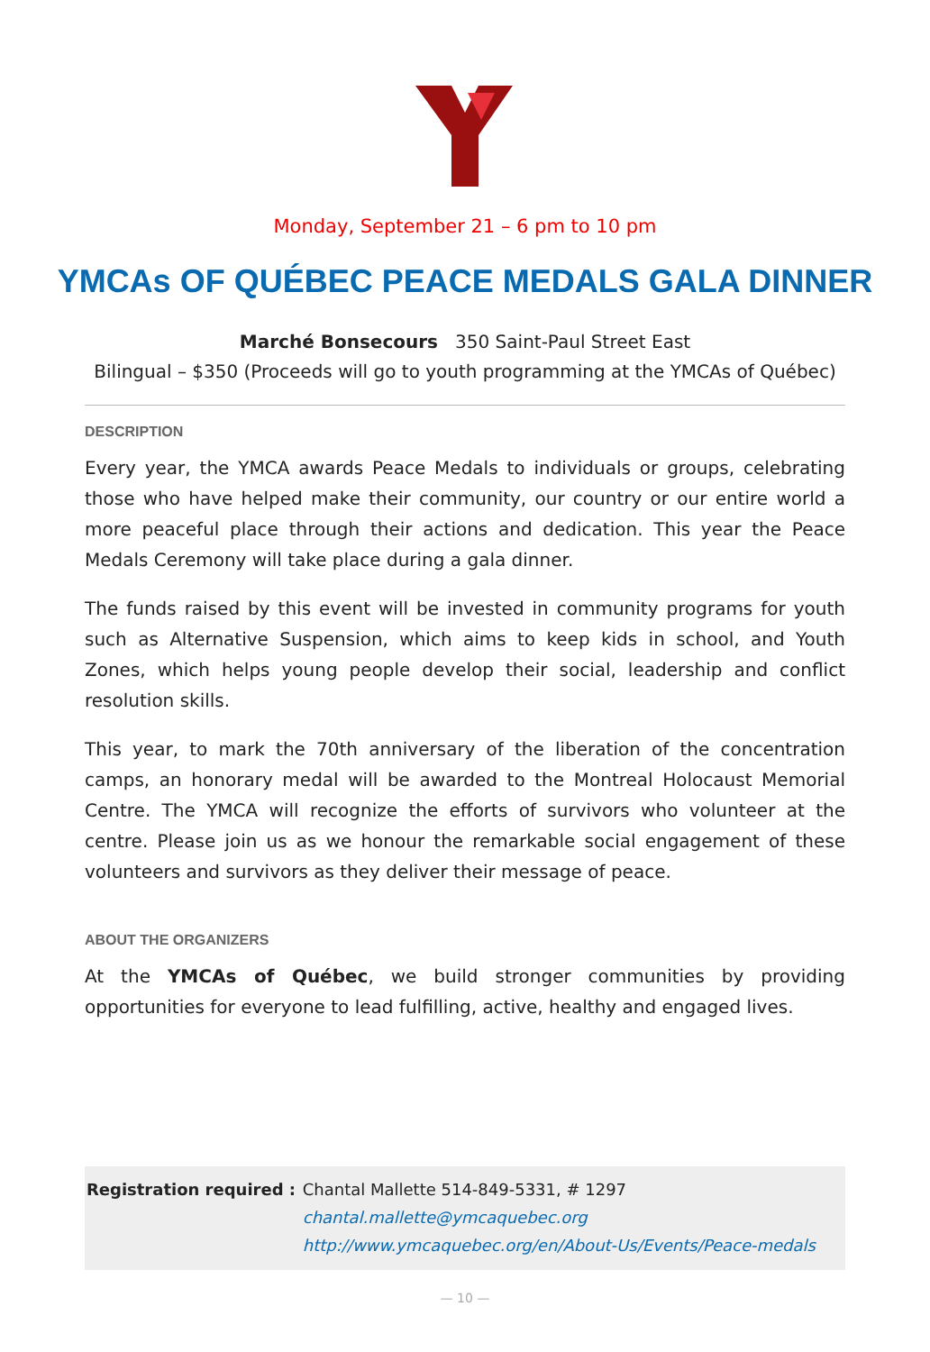Monday, September 21 – 6 pm to 10 pm
YMCAs OF QUÉBEC PEACE MEDALS GALA DINNER
Marché Bonsecours 350 Saint-Paul Street East
Bilingual – $350 (Proceeds will go to youth programming at the YMCAs of Québec)
DESCRIPTION
Every year, the YMCA awards Peace Medals to individuals or groups, celebrating those who have helped make their community, our country or our entire world a more peaceful place through their actions and dedication. This year the Peace Medals Ceremony will take place during a gala dinner.
The funds raised by this event will be invested in community programs for youth such as Alternative Suspension, which aims to keep kids in school, and Youth Zones, which helps young people develop their social, leadership and conflict resolution skills.
This year, to mark the 70th anniversary of the liberation of the concentration camps, an honorary medal will be awarded to the Montreal Holocaust Memorial Centre. The YMCA will recognize the efforts of survivors who volunteer at the centre. Please join us as we honour the remarkable social engagement of these volunteers and survivors as they deliver their message of peace.
ABOUT THE ORGANIZERS
At the YMCAs of Québec, we build stronger communities by providing opportunities for everyone to lead fulfilling, active, healthy and engaged lives.
Registration required :
Chantal Mallette 514-849-5331, # 1297
chantal.mallette@ymcaquebec.org
http://www.ymcaquebec.org/en/About-Us/Events/Peace-medals
— 10 —